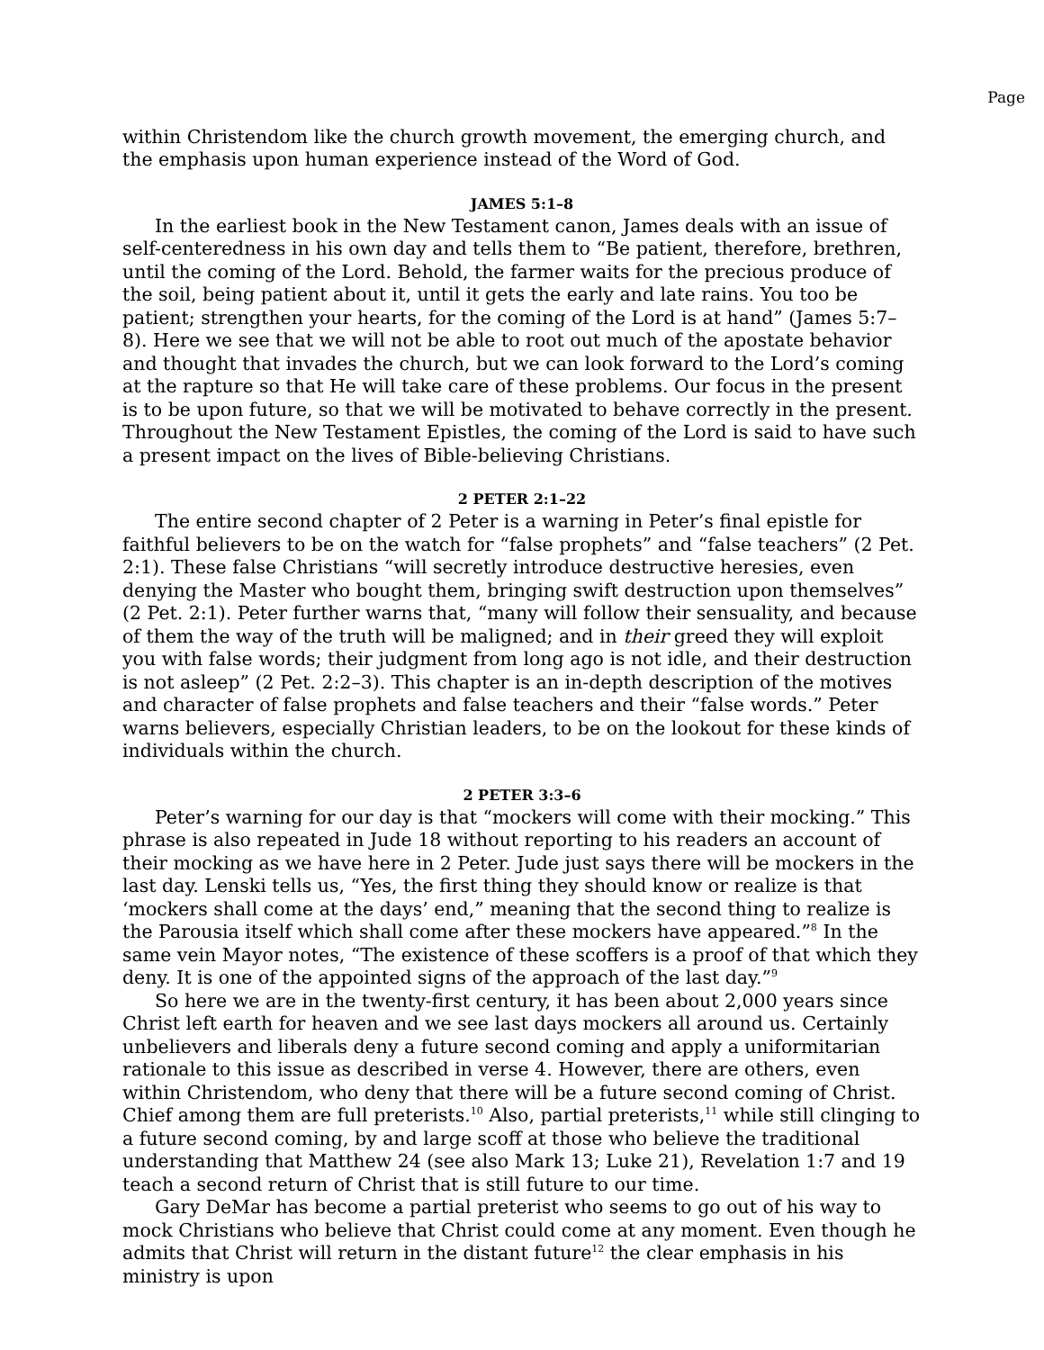Page
within Christendom like the church growth movement, the emerging church, and the emphasis upon human experience instead of the Word of God.
JAMES 5:1–8
In the earliest book in the New Testament canon, James deals with an issue of self-centeredness in his own day and tells them to “Be patient, therefore, brethren, until the coming of the Lord. Behold, the farmer waits for the precious produce of the soil, being patient about it, until it gets the early and late rains. You too be patient; strengthen your hearts, for the coming of the Lord is at hand” (James 5:7–8). Here we see that we will not be able to root out much of the apostate behavior and thought that invades the church, but we can look forward to the Lord’s coming at the rapture so that He will take care of these problems. Our focus in the present is to be upon future, so that we will be motivated to behave correctly in the present. Throughout the New Testament Epistles, the coming of the Lord is said to have such a present impact on the lives of Bible-believing Christians.
2 PETER 2:1–22
The entire second chapter of 2 Peter is a warning in Peter’s final epistle for faithful believers to be on the watch for “false prophets” and “false teachers” (2 Pet. 2:1). These false Christians “will secretly introduce destructive heresies, even denying the Master who bought them, bringing swift destruction upon themselves” (2 Pet. 2:1). Peter further warns that, “many will follow their sensuality, and because of them the way of the truth will be maligned; and in their greed they will exploit you with false words; their judgment from long ago is not idle, and their destruction is not asleep” (2 Pet. 2:2–3). This chapter is an in-depth description of the motives and character of false prophets and false teachers and their “false words.” Peter warns believers, especially Christian leaders, to be on the lookout for these kinds of individuals within the church.
2 PETER 3:3–6
Peter’s warning for our day is that “mockers will come with their mocking.” This phrase is also repeated in Jude 18 without reporting to his readers an account of their mocking as we have here in 2 Peter. Jude just says there will be mockers in the last day. Lenski tells us, “Yes, the first thing they should know or realize is that ‘mockers shall come at the days’ end,” meaning that the second thing to realize is the Parousia itself which shall come after these mockers have appeared.”<sup>8</sup> In the same vein Mayor notes, “The existence of these scoffers is a proof of that which they deny. It is one of the appointed signs of the approach of the last day.”<sup>9</sup>
So here we are in the twenty-first century, it has been about 2,000 years since Christ left earth for heaven and we see last days mockers all around us. Certainly unbelievers and liberals deny a future second coming and apply a uniformitarian rationale to this issue as described in verse 4. However, there are others, even within Christendom, who deny that there will be a future second coming of Christ. Chief among them are full preterists.<sup>10</sup> Also, partial preterists,<sup>11</sup> while still clinging to a future second coming, by and large scoff at those who believe the traditional understanding that Matthew 24 (see also Mark 13; Luke 21), Revelation 1:7 and 19 teach a second return of Christ that is still future to our time.
Gary DeMar has become a partial preterist who seems to go out of his way to mock Christians who believe that Christ could come at any moment. Even though he admits that Christ will return in the distant future<sup>12</sup> the clear emphasis in his ministry is upon